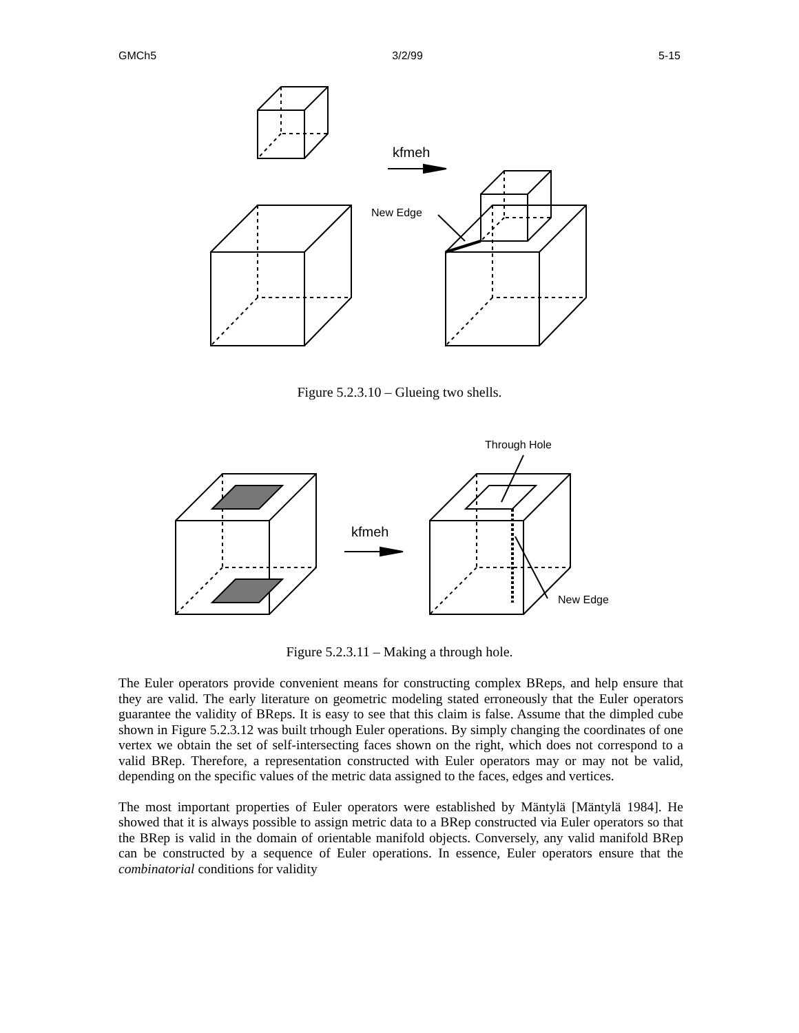GMCh5 3/2/99 5-15
kfmeh
New Edge
Figure 5.2.3.10 – Glueing two shells.
Through Hole
kfmeh
New Edge
Figure 5.2.3.11 – Making a through hole.
The Euler operators provide convenient means for constructing complex BReps, and help ensure that they are valid. The early literature on geometric modeling stated erroneously that the Euler operators guarantee the validity of BReps. It is easy to see that this claim is false. Assume that the dimpled cube shown in Figure 5.2.3.12 was built trhough Euler operations. By simply changing the coordinates of one vertex we obtain the set of self-intersecting faces shown on the right, which does not correspond to a valid BRep. Therefore, a representation constructed with Euler operators may or may not be valid, depending on the specific values of the metric data assigned to the faces, edges and vertices.
The most important properties of Euler operators were established by Mäntylä [Mäntylä 1984]. He showed that it is always possible to assign metric data to a BRep constructed via Euler operators so that the BRep is valid in the domain of orientable manifold objects. Conversely, any valid manifold BRep can be constructed by a sequence of Euler operations. In essence, Euler operators ensure that the combinatorial conditions for validity